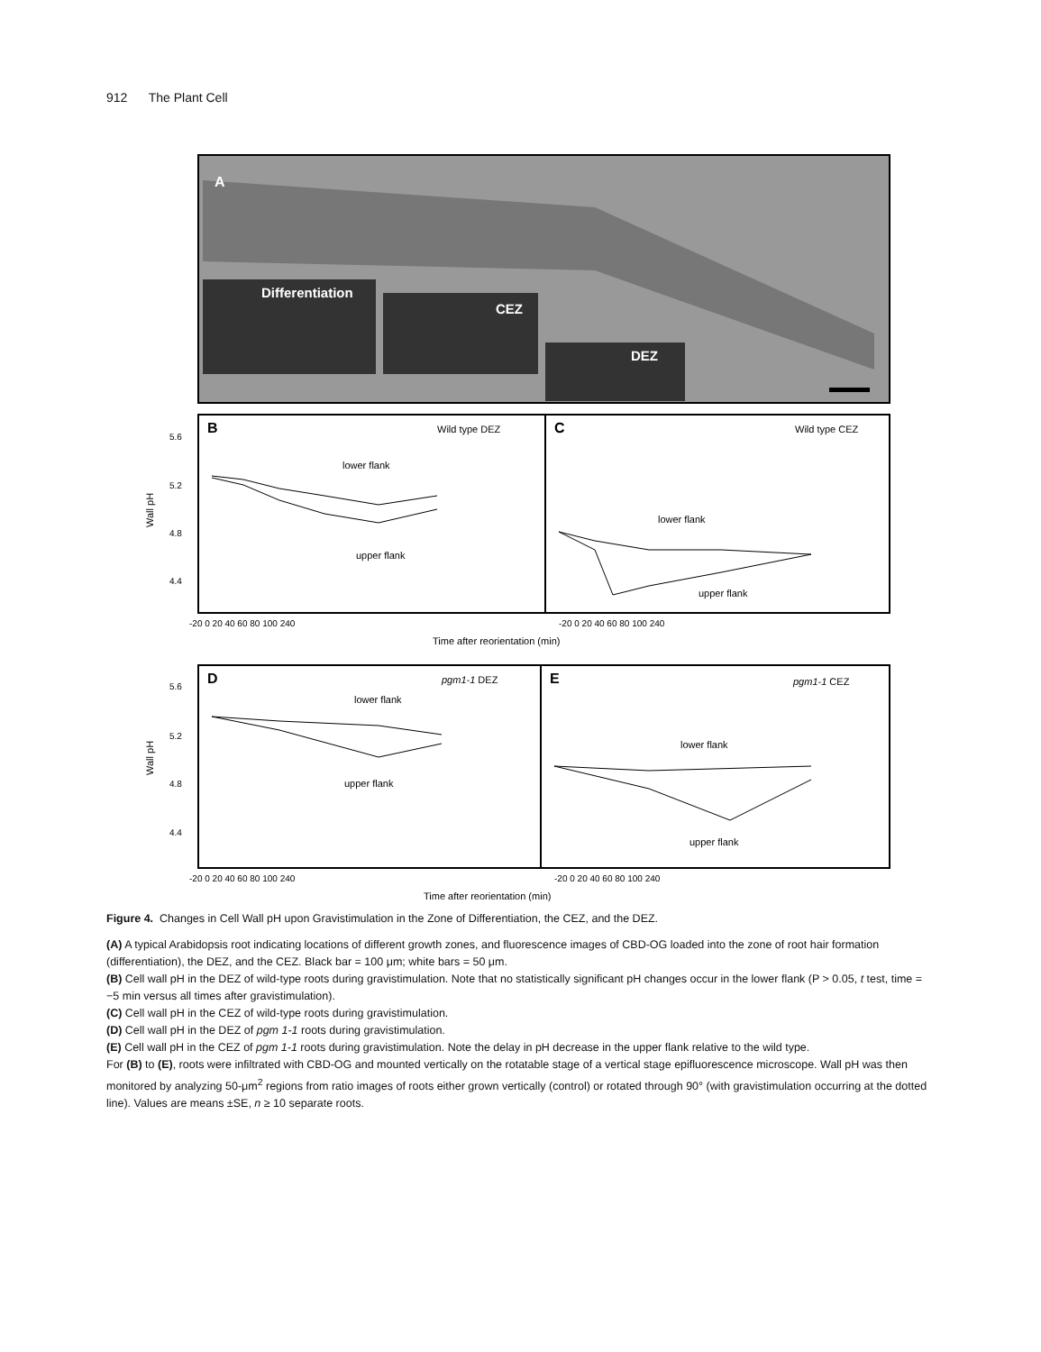912 The Plant Cell
A
Differentiation
CEZ
DEZ
B
Wild type DEZ
C
Wild type CEZ
lower flank
upper flank
lower flank
upper flank
5.6
5.2
4.8
4.4
Wall pH
-20 0 20 40 60 80 100 240
-20 0 20 40 60 80 100 240
Time after reorientation (min)
D
pgm1-1 DEZ
E
pgm1-1 CEZ
lower flank
upper flank
lower flank
upper flank
5.6
5.2
4.8
4.4
Wall pH
-20 0 20 40 60 80 100 240
-20 0 20 40 60 80 100 240
Time after reorientation (min)
Figure 4. Changes in Cell Wall pH upon Gravistimulation in the Zone of Differentiation, the CEZ, and the DEZ.
(A) A typical Arabidopsis root indicating locations of different growth zones, and fluorescence images of CBD-OG loaded into the zone of root hair formation (differentiation), the DEZ, and the CEZ. Black bar = 100 μm; white bars = 50 μm.
(B) Cell wall pH in the DEZ of wild-type roots during gravistimulation. Note that no statistically significant pH changes occur in the lower flank (P > 0.05, t test, time = −5 min versus all times after gravistimulation).
(C) Cell wall pH in the CEZ of wild-type roots during gravistimulation.
(D) Cell wall pH in the DEZ of pgm 1-1 roots during gravistimulation.
(E) Cell wall pH in the CEZ of pgm 1-1 roots during gravistimulation. Note the delay in pH decrease in the upper flank relative to the wild type.
For (B) to (E), roots were infiltrated with CBD-OG and mounted vertically on the rotatable stage of a vertical stage epifluorescence microscope. Wall pH was then monitored by analyzing 50-μm<sup>2</sup> regions from ratio images of roots either grown vertically (control) or rotated through 90° (with gravistimulation occurring at the dotted line). Values are means ±SE, n ≥ 10 separate roots.